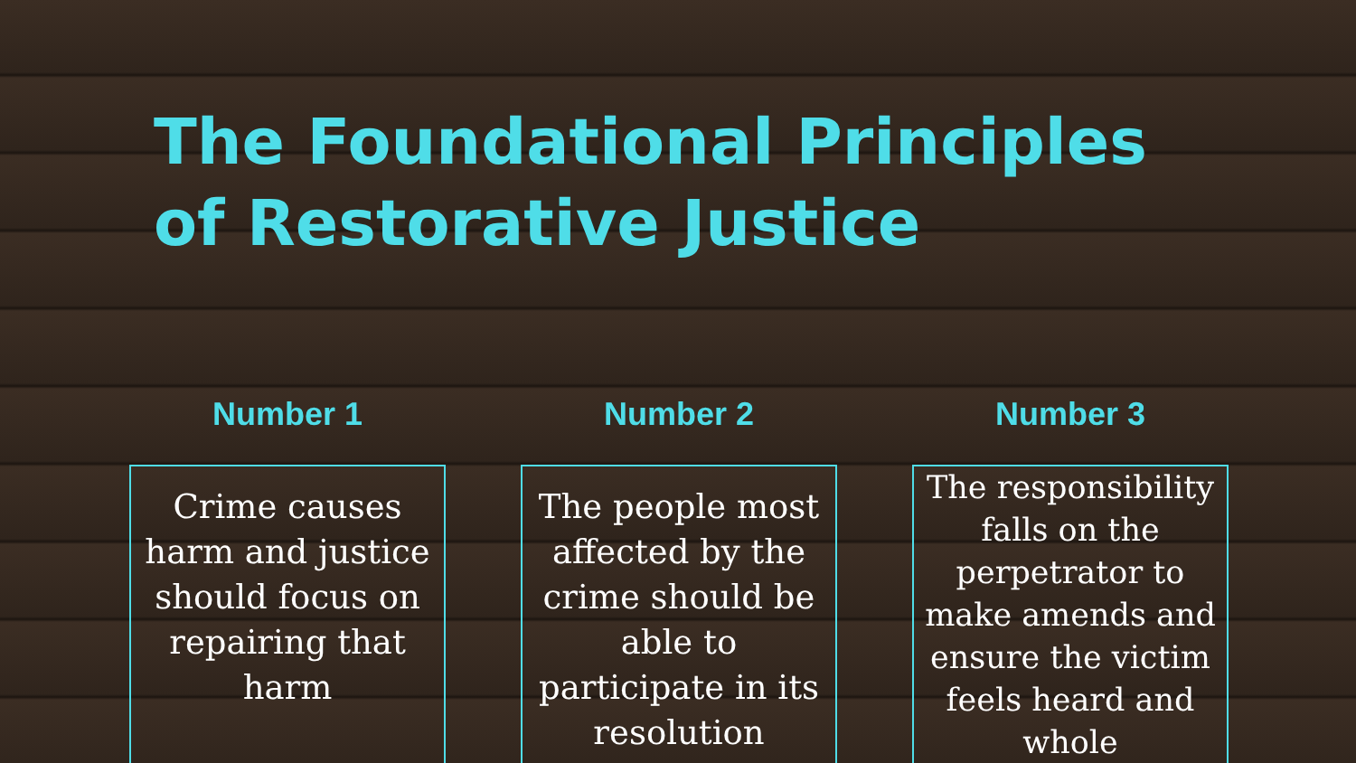The Foundational Principles of Restorative Justice
Number 1
Crime causes harm and justice should focus on repairing that harm
Number 2
The people most affected by the crime should be able to participate in its resolution
Number 3
The responsibility falls on the perpetrator to make amends and ensure the victim feels heard and whole